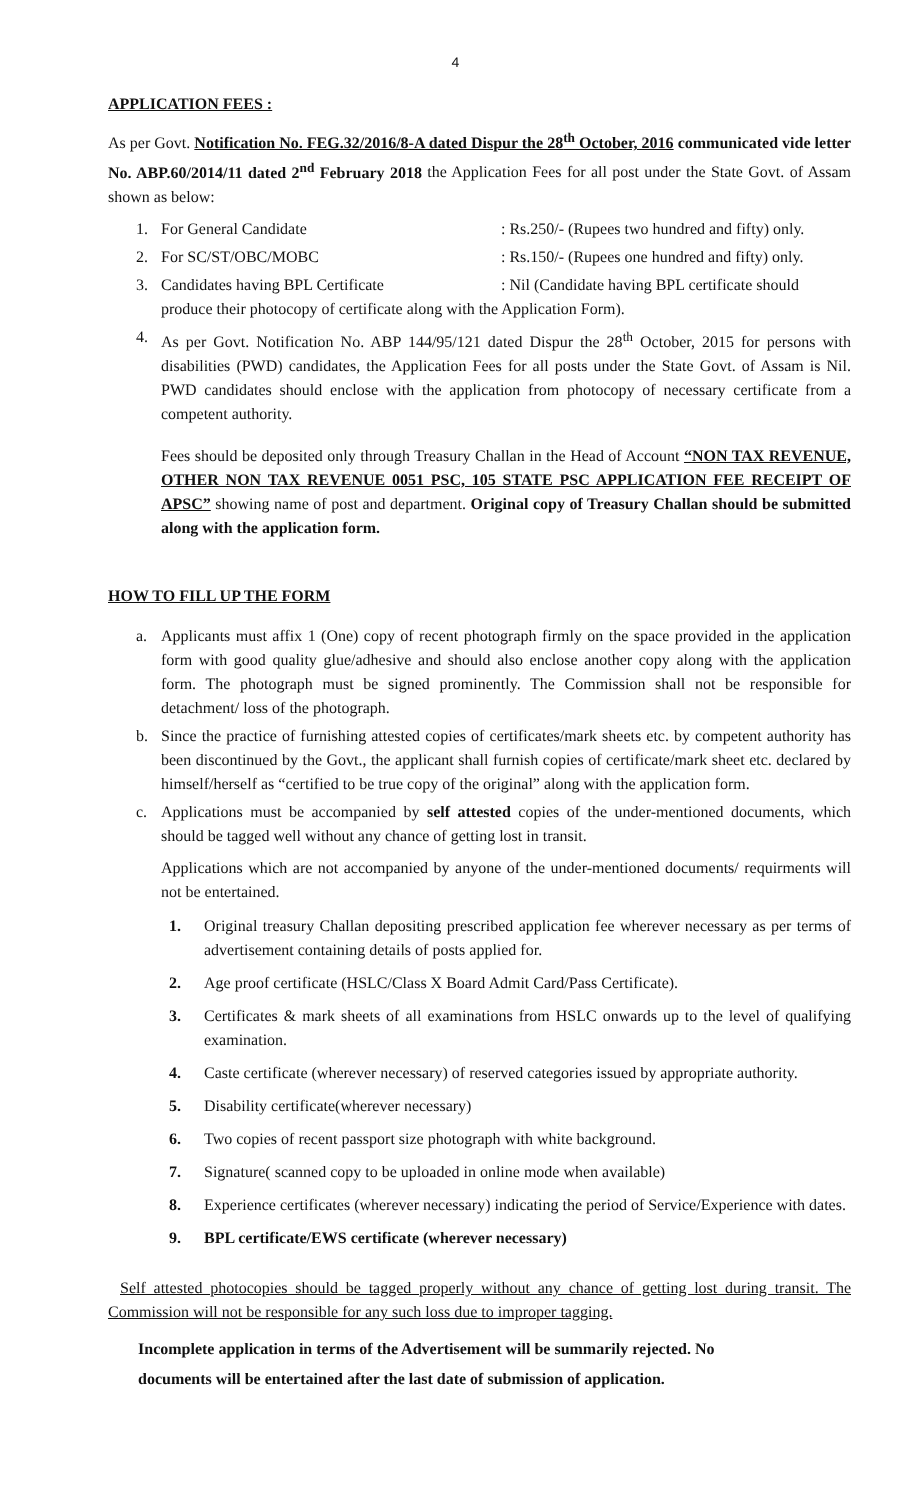4
APPLICATION FEES :
As per Govt. Notification No. FEG.32/2016/8-A dated Dispur the 28<sup>th</sup> October, 2016 communicated vide letter No. ABP.60/2014/11 dated 2<sup>nd</sup> February 2018 the Application Fees for all post under the State Govt. of Assam shown as below:
1. For General Candidate: Rs.250/- (Rupees two hundred and fifty) only.
2. For SC/ST/OBC/MOBC: Rs.150/- (Rupees one hundred and fifty) only.
3. Candidates having BPL Certificate: Nil (Candidate having BPL certificate should
produce their photocopy of certificate along with the Application Form).
4. As per Govt. Notification No. ABP 144/95/121 dated Dispur the 28<sup>th</sup> October, 2015 for persons with disabilities (PWD) candidates, the Application Fees for all posts under the State Govt. of Assam is Nil. PWD candidates should enclose with the application from photocopy of necessary certificate from a competent authority.
Fees should be deposited only through Treasury Challan in the Head of Account “NON TAX REVENUE, OTHER NON TAX REVENUE 0051 PSC, 105 STATE PSC APPLICATION FEE RECEIPT OF APSC” showing name of post and department. Original copy of Treasury Challan should be submitted along with the application form.
HOW TO FILL UP THE FORM
a. Applicants must affix 1 (One) copy of recent photograph firmly on the space provided in the application form with good quality glue/adhesive and should also enclose another copy along with the application form. The photograph must be signed prominently. The Commission shall not be responsible for detachment/ loss of the photograph.
b. Since the practice of furnishing attested copies of certificates/mark sheets etc. by competent authority has been discontinued by the Govt., the applicant shall furnish copies of certificate/mark sheet etc. declared by himself/herself as “certified to be true copy of the original” along with the application form.
c. Applications must be accompanied by self attested copies of the under-mentioned documents, which should be tagged well without any chance of getting lost in transit.
Applications which are not accompanied by anyone of the under-mentioned documents/ requirments will not be entertained.
1. Original treasury Challan depositing prescribed application fee wherever necessary as per terms of advertisement containing details of posts applied for.
2. Age proof certificate (HSLC/Class X Board Admit Card/Pass Certificate).
3. Certificates & mark sheets of all examinations from HSLC onwards up to the level of qualifying examination.
4. Caste certificate (wherever necessary) of reserved categories issued by appropriate authority.
5. Disability certificate(wherever necessary)
6. Two copies of recent passport size photograph with white background.
7. Signature( scanned copy to be uploaded in online mode when available)
8. Experience certificates (wherever necessary) indicating the period of Service/Experience with dates.
9. BPL certificate/EWS certificate (wherever necessary)
Self attested photocopies should be tagged properly without any chance of getting lost during transit. The Commission will not be responsible for any such loss due to improper tagging.
Incomplete application in terms of the Advertisement will be summarily rejected. No
documents will be entertained after the last date of submission of application.